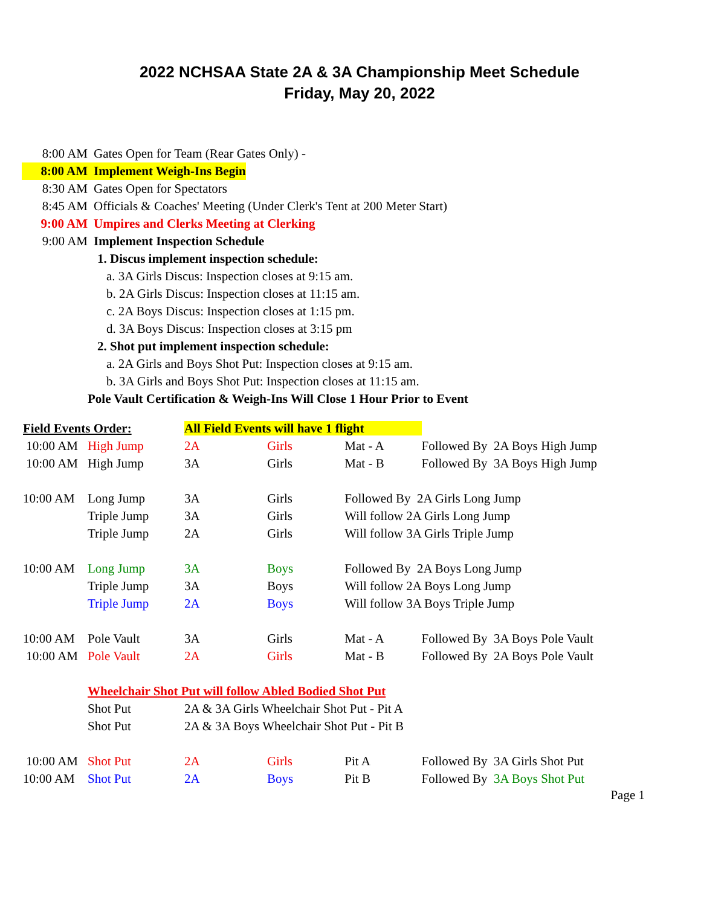2022 NCHSAA State 2A & 3A Championship Meet Schedule
Friday, May 20, 2022
8:00 AM Gates Open for Team (Rear Gates Only) -
8:00 AM Implement Weigh-Ins Begin
8:30 AM Gates Open for Spectators
8:45 AM Officials & Coaches' Meeting (Under Clerk's Tent at 200 Meter Start)
9:00 AM Umpires and Clerks Meeting at Clerking
9:00 AM Implement Inspection Schedule
1. Discus implement inspection schedule:
a. 3A Girls Discus: Inspection closes at 9:15 am.
b. 2A Girls Discus: Inspection closes at 11:15 am.
c. 2A Boys Discus: Inspection closes at 1:15 pm.
d. 3A Boys Discus: Inspection closes at 3:15 pm
2. Shot put implement inspection schedule:
a. 2A Girls and Boys Shot Put: Inspection closes at 9:15 am.
b. 3A Girls and Boys Shot Put: Inspection closes at 11:15 am.
Pole Vault Certification & Weigh-Ins Will Close 1 Hour Prior to Event
| Field Events Order: | | All Field Events will have 1 flight | | | |
| 10:00 AM | High Jump | 2A | Girls | Mat - A | Followed By 2A Boys High Jump |
| 10:00 AM | High Jump | 3A | Girls | Mat - B | Followed By 3A Boys High Jump |
| 10:00 AM | Long Jump | 3A | Girls | Followed By 2A Girls Long Jump | |
| | Triple Jump | 3A | Girls | Will follow 2A Girls Long Jump | |
| | Triple Jump | 2A | Girls | Will follow 3A Girls Triple Jump | |
| 10:00 AM | Long Jump | 3A | Boys | Followed By 2A Boys Long Jump | |
| | Triple Jump | 3A | Boys | Will follow 2A Boys Long Jump | |
| | Triple Jump | 2A | Boys | Will follow 3A Boys Triple Jump | |
| 10:00 AM | Pole Vault | 3A | Girls | Mat - A | Followed By 3A Boys Pole Vault |
| 10:00 AM | Pole Vault | 2A | Girls | Mat - B | Followed By 2A Boys Pole Vault |
| | Wheelchair Shot Put will follow Abled Bodied Shot Put | | | | |
| | Shot Put | 2A & 3A Girls Wheelchair Shot Put - Pit A | | | |
| | Shot Put | 2A & 3A Boys Wheelchair Shot Put - Pit B | | | |
| 10:00 AM | Shot Put | 2A | Girls | Pit A | Followed By 3A Girls Shot Put |
| 10:00 AM | Shot Put | 2A | Boys | Pit B | Followed By 3A Boys Shot Put |
Page 1